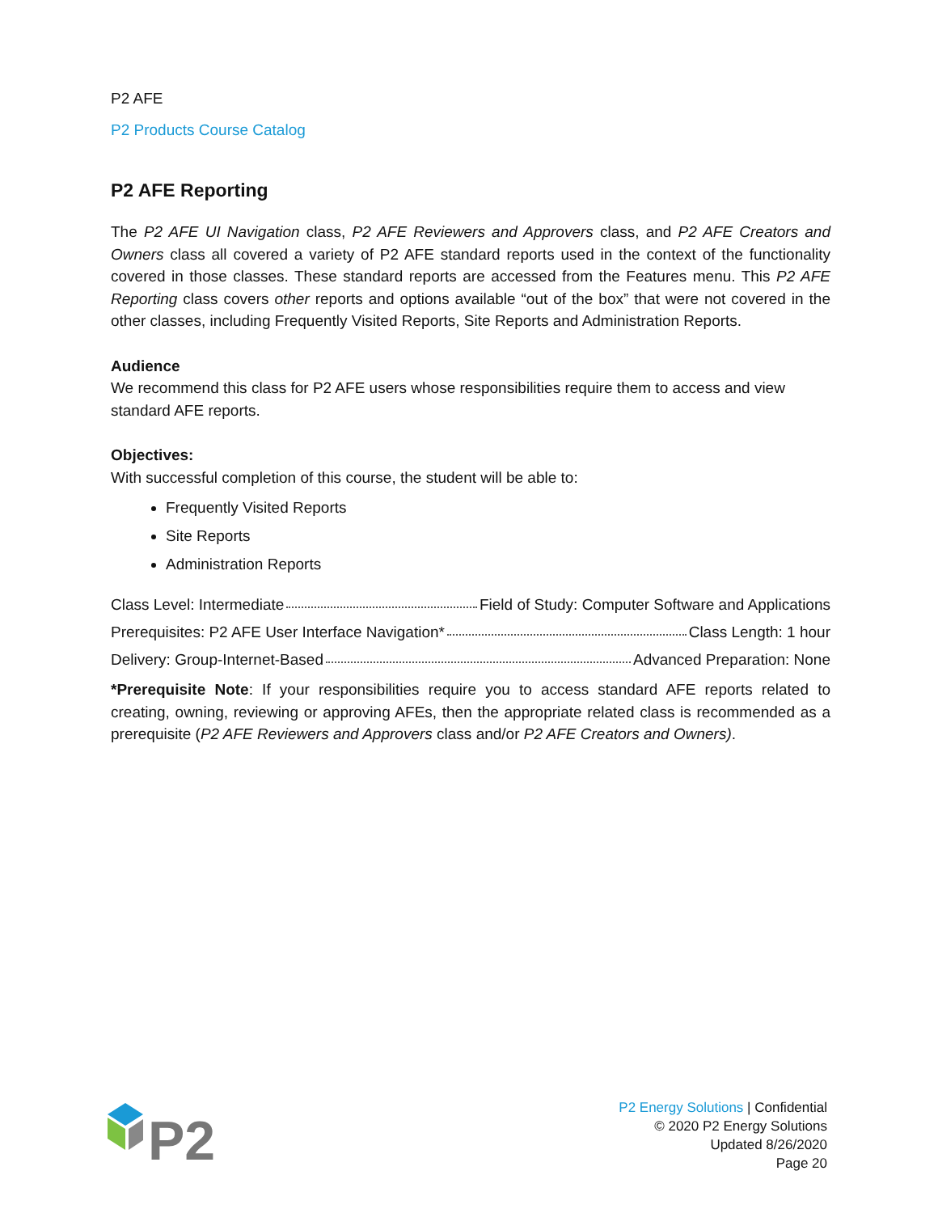P2 AFE
P2 Products Course Catalog
P2 AFE Reporting
The P2 AFE UI Navigation class, P2 AFE Reviewers and Approvers class, and P2 AFE Creators and Owners class all covered a variety of P2 AFE standard reports used in the context of the functionality covered in those classes. These standard reports are accessed from the Features menu. This P2 AFE Reporting class covers other reports and options available “out of the box” that were not covered in the other classes, including Frequently Visited Reports, Site Reports and Administration Reports.
Audience
We recommend this class for P2 AFE users whose responsibilities require them to access and view standard AFE reports.
Objectives:
With successful completion of this course, the student will be able to:
Frequently Visited Reports
Site Reports
Administration Reports
Class Level: Intermediate Field of Study: Computer Software and Applications
Prerequisites: P2 AFE User Interface Navigation* Class Length: 1 hour
Delivery: Group-Internet-Based Advanced Preparation: None
*Prerequisite Note: If your responsibilities require you to access standard AFE reports related to creating, owning, reviewing or approving AFEs, then the appropriate related class is recommended as a prerequisite (P2 AFE Reviewers and Approvers class and/or P2 AFE Creators and Owners).
P2
P2 Energy Solutions | Confidential
© 2020 P2 Energy Solutions
Updated 8/26/2020
Page 20